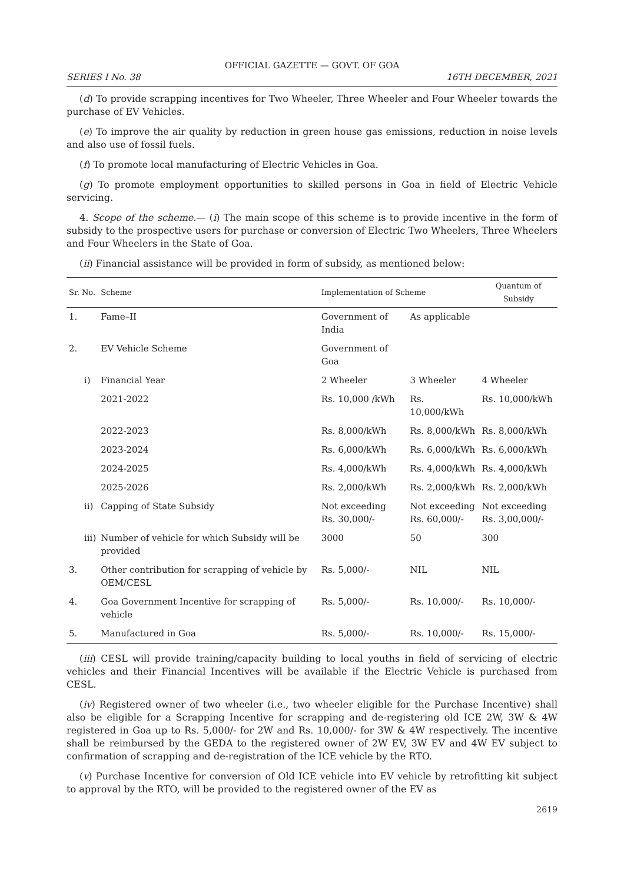OFFICIAL GAZETTE — GOVT. OF GOA
SERIES I No. 38 16TH DECEMBER, 2021
(d) To provide scrapping incentives for Two Wheeler, Three Wheeler and Four Wheeler towards the purchase of EV Vehicles.
(e) To improve the air quality by reduction in green house gas emissions, reduction in noise levels and also use of fossil fuels.
(f) To promote local manufacturing of Electric Vehicles in Goa.
(g) To promote employment opportunities to skilled persons in Goa in field of Electric Vehicle servicing.
4. Scope of the scheme.— (i) The main scope of this scheme is to provide incentive in the form of subsidy to the prospective users for purchase or conversion of Electric Two Wheelers, Three Wheelers and Four Wheelers in the State of Goa.
(ii) Financial assistance will be provided in form of subsidy, as mentioned below:
| Sr. No. | Scheme | Implementation of Scheme | | Quantum of Subsidy |
| --- | --- | --- | --- | --- |
| 1. | Fame–II | Government of India | As applicable | |
| 2. | EV Vehicle Scheme | Government of Goa | | |
| i) | Financial Year | 2 Wheeler | 3 Wheeler | 4 Wheeler |
| | 2021-2022 | Rs. 10,000 /kWh | Rs. 10,000/kWh | Rs. 10,000/kWh |
| | 2022-2023 | Rs. 8,000/kWh | Rs. 8,000/kWh | Rs. 8,000/kWh |
| | 2023-2024 | Rs. 6,000/kWh | Rs. 6,000/kWh | Rs. 6,000/kWh |
| | 2024-2025 | Rs. 4,000/kWh | Rs. 4,000/kWh | Rs. 4,000/kWh |
| | 2025-2026 | Rs. 2,000/kWh | Rs. 2,000/kWh | Rs. 2,000/kWh |
| ii) | Capping of State Subsidy | Not exceeding Rs. 30,000/- | Not exceeding Rs. 60,000/- | Not exceeding Rs. 3,00,000/- |
| iii) | Number of vehicle for which Subsidy will be provided | 3000 | 50 | 300 |
| 3. | Other contribution for scrapping of vehicle by OEM/CESL | Rs. 5,000/- | NIL | NIL |
| 4. | Goa Government Incentive for scrapping of vehicle | Rs. 5,000/- | Rs. 10,000/- | Rs. 10,000/- |
| 5. | Manufactured in Goa | Rs. 5,000/- | Rs. 10,000/- | Rs. 15,000/- |
(iii) CESL will provide training/capacity building to local youths in field of servicing of electric vehicles and their Financial Incentives will be available if the Electric Vehicle is purchased from CESL.
(iv) Registered owner of two wheeler (i.e., two wheeler eligible for the Purchase Incentive) shall also be eligible for a Scrapping Incentive for scrapping and de-registering old ICE 2W, 3W & 4W registered in Goa up to Rs. 5,000/- for 2W and Rs. 10,000/- for 3W & 4W respectively. The incentive shall be reimbursed by the GEDA to the registered owner of 2W EV, 3W EV and 4W EV subject to confirmation of scrapping and de-registration of the ICE vehicle by the RTO.
(v) Purchase Incentive for conversion of Old ICE vehicle into EV vehicle by retrofitting kit subject to approval by the RTO, will be provided to the registered owner of the EV as
2619